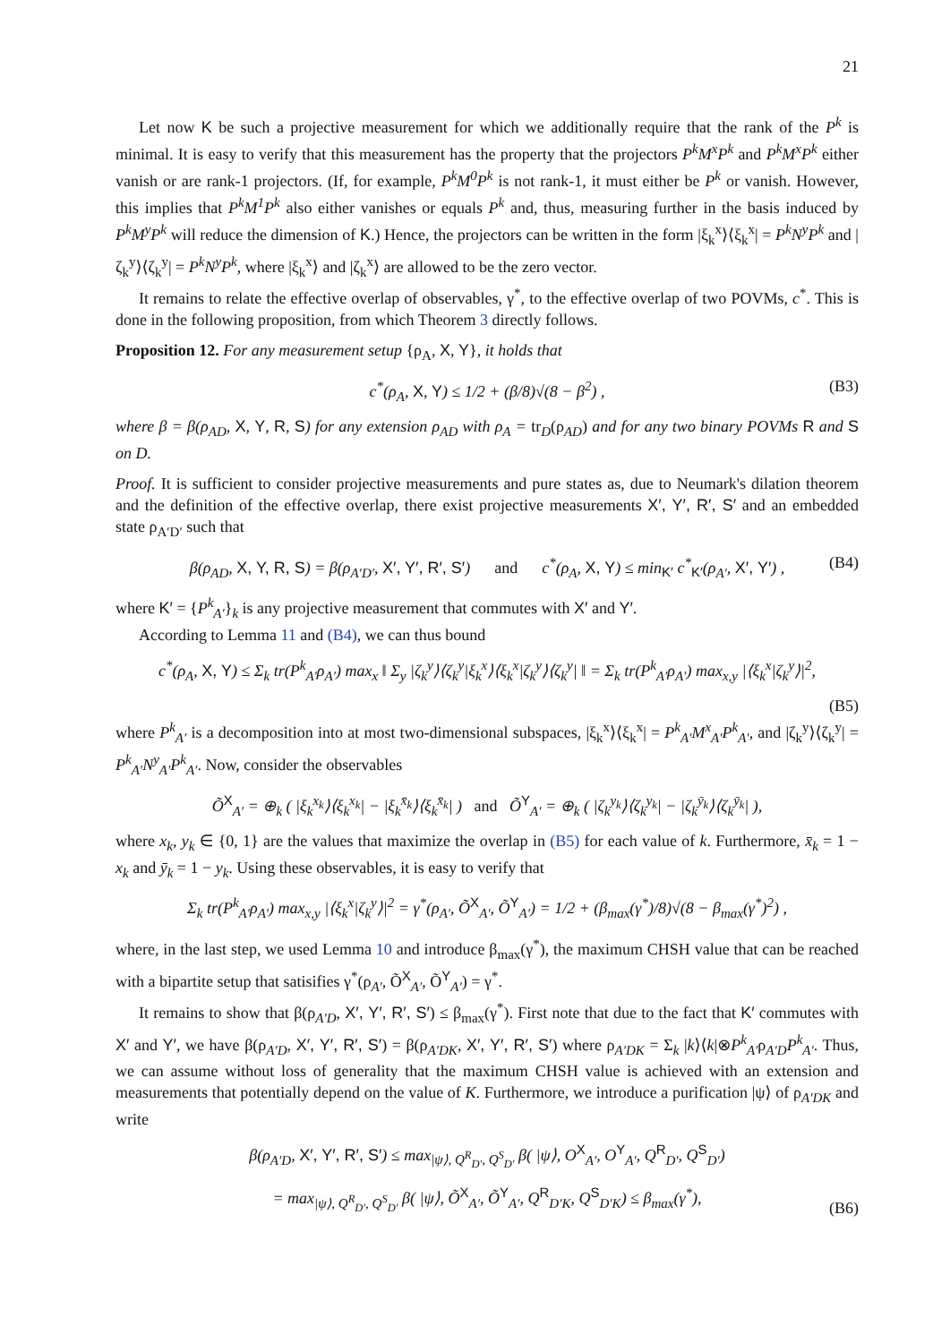21
Let now K be such a projective measurement for which we additionally require that the rank of the P<sup>k</sup> is minimal. It is easy to verify that this measurement has the property that the projectors P<sup>k</sup>M<sup>x</sup>P<sup>k</sup> and P<sup>k</sup>M<sup>x</sup>P<sup>k</sup> either vanish or are rank-1 projectors. (If, for example, P<sup>k</sup>M<sup>0</sup>P<sup>k</sup> is not rank-1, it must either be P<sup>k</sup> or vanish. However, this implies that P<sup>k</sup>M<sup>1</sup>P<sup>k</sup> also either vanishes or equals P<sup>k</sup> and, thus, measuring further in the basis induced by P<sup>k</sup>M<sup>y</sup>P<sup>k</sup> will reduce the dimension of K.) Hence, the projectors can be written in the form |ξ<sub>k</sub><sup>x</sup>⟩⟨ξ<sub>k</sub><sup>x</sup>| = P<sup>k</sup>N<sup>y</sup>P<sup>k</sup> and |ζ<sub>k</sub><sup>y</sup>⟩⟨ζ<sub>k</sub><sup>y</sup>| = P<sup>k</sup>N<sup>y</sup>P<sup>k</sup>, where |ξ<sub>k</sub><sup>x</sup>⟩ and |ζ<sub>k</sub><sup>x</sup>⟩ are allowed to be the zero vector.
It remains to relate the effective overlap of observables, γ<sup>*</sup>, to the effective overlap of two POVMs, c<sup>*</sup>. This is done in the following proposition, from which Theorem 3 directly follows.
Proposition 12. For any measurement setup {ρ<sub>A</sub>, X, Y}, it holds that
c<sup>*</sup>(ρ<sub>A</sub>, X, Y) ≤ 1/2 + (β/8)√(8 − β<sup>2</sup>) , (B3)
where β = β(ρ<sub>AD</sub>, X, Y, R, S) for any extension ρ<sub>AD</sub> with ρ<sub>A</sub> = tr<sub>D</sub>(ρ<sub>AD</sub>) and for any two binary POVMs R and S on D.
Proof. It is sufficient to consider projective measurements and pure states as, due to Neumark's dilation theorem and the definition of the effective overlap, there exist projective measurements X′, Y′, R′, S′ and an embedded state ρ<sub>A′D′</sub> such that
β(ρ<sub>AD</sub>, X, Y, R, S) = β(ρ<sub>A′D′</sub>, X′, Y′, R′, S′) and c<sup>*</sup>(ρ<sub>A</sub>, X, Y) ≤ min<sub>K′</sub> c<sup>*</sup><sub>K′</sub>(ρ<sub>A′</sub>, X′, Y′) , (B4)
where K′ = {P<sup>k</sup><sub>A′</sub>}<sub>k</sub> is any projective measurement that commutes with X′ and Y′.
According to Lemma 11 and (B4), we can thus bound
c<sup>*</sup>(ρ<sub>A</sub>, X, Y) ≤ Σ<sub>k</sub> tr(P<sup>k</sup><sub>A′</sub>ρ<sub>A′</sub>) max<sub>x</sub> ‖ Σ<sub>y</sub> |ζ<sub>k</sub><sup>y</sup>⟩⟨ζ<sub>k</sub><sup>y</sup>|ξ<sub>k</sub><sup>x</sup>⟩⟨ξ<sub>k</sub><sup>x</sup>|ζ<sub>k</sub><sup>y</sup>⟩⟨ζ<sub>k</sub><sup>y</sup>| ‖ = Σ<sub>k</sub> tr(P<sup>k</sup><sub>A′</sub>ρ<sub>A′</sub>) max<sub>x,y</sub> |⟨ξ<sub>k</sub><sup>x</sup>|ζ<sub>k</sub><sup>y</sup>⟩|<sup>2</sup>,
(B5)
where P<sup>k</sup><sub>A′</sub> is a decomposition into at most two-dimensional subspaces, |ξ<sub>k</sub><sup>x</sup>⟩⟨ξ<sub>k</sub><sup>x</sup>| = P<sup>k</sup><sub>A′</sub>M<sup>x</sup><sub>A′</sub>P<sup>k</sup><sub>A′</sub>, and |ζ<sub>k</sub><sup>y</sup>⟩⟨ζ<sub>k</sub><sup>y</sup>| = P<sup>k</sup><sub>A′</sub>N<sup>y</sup><sub>A′</sub>P<sup>k</sup><sub>A′</sub>. Now, consider the observables
Õ<sup>X</sup><sub>A′</sub> = ⊕<sub>k</sub> ( |ξ<sub>k</sub><sup>x<sub>k</sub></sup>⟩⟨ξ<sub>k</sub><sup>x<sub>k</sub></sup>| − |ξ<sub>k</sub><sup>x̄<sub>k</sub></sup>⟩⟨ξ<sub>k</sub><sup>x̄<sub>k</sub></sup>| ) and Õ<sup>Y</sup><sub>A′</sub> = ⊕<sub>k</sub> ( |ζ<sub>k</sub><sup>y<sub>k</sub></sup>⟩⟨ζ<sub>k</sub><sup>y<sub>k</sub></sup>| − |ζ<sub>k</sub><sup>ȳ<sub>k</sub></sup>⟩⟨ζ<sub>k</sub><sup>ȳ<sub>k</sub></sup>| ),
where x<sub>k</sub>, y<sub>k</sub> ∈ {0, 1} are the values that maximize the overlap in (B5) for each value of k. Furthermore, x̄<sub>k</sub> = 1 − x<sub>k</sub> and ȳ<sub>k</sub> = 1 − y<sub>k</sub>. Using these observables, it is easy to verify that
Σ<sub>k</sub> tr(P<sup>k</sup><sub>A′</sub>ρ<sub>A′</sub>) max<sub>x,y</sub> |⟨ξ<sub>k</sub><sup>x</sup>|ζ<sub>k</sub><sup>y</sup>⟩|<sup>2</sup> = γ<sup>*</sup>(ρ<sub>A′</sub>, Õ<sup>X</sup><sub>A′</sub>, Õ<sup>Y</sup><sub>A′</sub>) = 1/2 + (β<sub>max</sub>(γ<sup>*</sup>)/8)√(8 − β<sub>max</sub>(γ<sup>*</sup>)<sup>2</sup>) ,
where, in the last step, we used Lemma 10 and introduce β<sub>max</sub>(γ<sup>*</sup>), the maximum CHSH value that can be reached with a bipartite setup that satisifies γ<sup>*</sup>(ρ<sub>A′</sub>, Õ<sup>X</sup><sub>A′</sub>, Õ<sup>Y</sup><sub>A′</sub>) = γ<sup>*</sup>.
It remains to show that β(ρ<sub>A′D</sub>, X′, Y′, R′, S′) ≤ β<sub>max</sub>(γ<sup>*</sup>). First note that due to the fact that K′ commutes with X′ and Y′, we have β(ρ<sub>A′D</sub>, X′, Y′, R′, S′) = β(ρ<sub>A′DK</sub>, X′, Y′, R′, S′) where ρ<sub>A′DK</sub> = Σ<sub>k</sub> |k⟩⟨k|⊗P<sup>k</sup><sub>A′</sub>ρ<sub>A′D</sub>P<sup>k</sup><sub>A′</sub>. Thus, we can assume without loss of generality that the maximum CHSH value is achieved with an extension and measurements that potentially depend on the value of K. Furthermore, we introduce a purification |ψ⟩ of ρ<sub>A′DK</sub> and write
β(ρ<sub>A′D</sub>, X′, Y′, R′, S′) ≤ max<sub>|ψ⟩, Q<sup>R</sup><sub>D′</sub>, Q<sup>S</sup><sub>D′</sub></sub> β( |ψ⟩, O<sup>X</sup><sub>A′</sub>, O<sup>Y</sup><sub>A′</sub>, Q<sup>R</sup><sub>D′</sub>, Q<sup>S</sup><sub>D′</sub>)
= max<sub>|ψ⟩, Q<sup>R</sup><sub>D′</sub>, Q<sup>S</sup><sub>D′</sub></sub> β( |ψ⟩, Õ<sup>X</sup><sub>A′</sub>, Õ<sup>Y</sup><sub>A′</sub>, Q<sup>R</sup><sub>D′K</sub>, Q<sup>S</sup><sub>D′K</sub>) ≤ β<sub>max</sub>(γ<sup>*</sup>),
(B6)